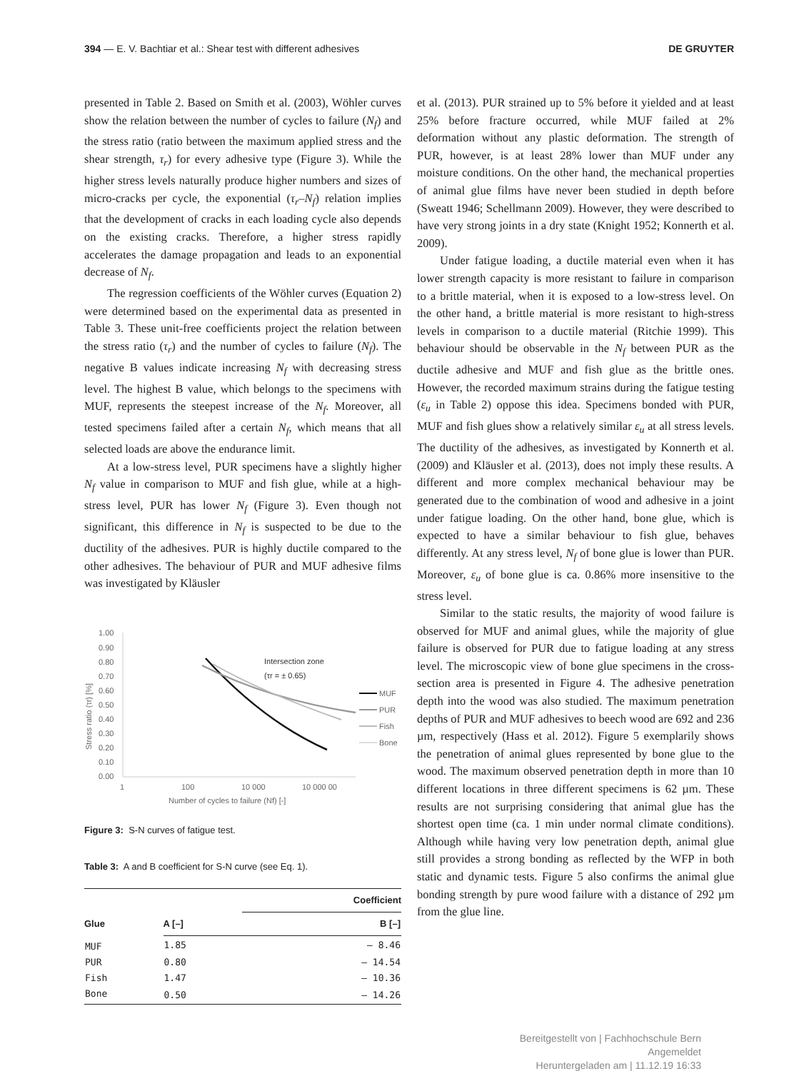394 — E. V. Bachtiar et al.: Shear test with different adhesives DE GRUYTER
presented in Table 2. Based on Smith et al. (2003), Wöhler curves show the relation between the number of cycles to failure (N<sub>f</sub>) and the stress ratio (ratio between the maximum applied stress and the shear strength, τ<sub>r</sub>) for every adhesive type (Figure 3). While the higher stress levels naturally produce higher numbers and sizes of micro-cracks per cycle, the exponential (τ<sub>r</sub>–N<sub>f</sub>) relation implies that the development of cracks in each loading cycle also depends on the existing cracks. Therefore, a higher stress rapidly accelerates the damage propagation and leads to an exponential decrease of N<sub>f</sub>.
The regression coefficients of the Wöhler curves (Equation 2) were determined based on the experimental data as presented in Table 3. These unit-free coefficients project the relation between the stress ratio (τ<sub>r</sub>) and the number of cycles to failure (N<sub>f</sub>). The negative B values indicate increasing N<sub>f</sub> with decreasing stress level. The highest B value, which belongs to the specimens with MUF, represents the steepest increase of the N<sub>f</sub>. Moreover, all tested specimens failed after a certain N<sub>f</sub>, which means that all selected loads are above the endurance limit.
At a low-stress level, PUR specimens have a slightly higher N<sub>f</sub> value in comparison to MUF and fish glue, while at a high-stress level, PUR has lower N<sub>f</sub> (Figure 3). Even though not significant, this difference in N<sub>f</sub> is suspected to be due to the ductility of the adhesives. PUR is highly ductile compared to the other adhesives. The behaviour of PUR and MUF adhesive films was investigated by Kläusler
1.00
0.90
0.80
0.70
0.60
0.50
0.40
0.30
0.20
0.10
0.00
1
100
10 000
10 000 00
Number of cycles to failure (Nf) [-]
Stress ratio (τr) [%]
Intersection zone
(τr = ± 0.65)
MUF
PUR
Fish
Bone
Figure 3: S-N curves of fatigue test.
Table 3: A and B coefficient for S-N curve (see Eq. 1).
| Glue | | Coefficient |
| --- | --- | --- |
| | A [–] | B [–] |
| MUF | 1.85 | – 8.46 |
| PUR | 0.80 | – 14.54 |
| Fish | 1.47 | – 10.36 |
| Bone | 0.50 | – 14.26 |
et al. (2013). PUR strained up to 5% before it yielded and at least 25% before fracture occurred, while MUF failed at 2% deformation without any plastic deformation. The strength of PUR, however, is at least 28% lower than MUF under any moisture conditions. On the other hand, the mechanical properties of animal glue films have never been studied in depth before (Sweatt 1946; Schellmann 2009). However, they were described to have very strong joints in a dry state (Knight 1952; Konnerth et al. 2009).
Under fatigue loading, a ductile material even when it has lower strength capacity is more resistant to failure in comparison to a brittle material, when it is exposed to a low-stress level. On the other hand, a brittle material is more resistant to high-stress levels in comparison to a ductile material (Ritchie 1999). This behaviour should be observable in the N<sub>f</sub> between PUR as the ductile adhesive and MUF and fish glue as the brittle ones. However, the recorded maximum strains during the fatigue testing (ε<sub>u</sub> in Table 2) oppose this idea. Specimens bonded with PUR, MUF and fish glues show a relatively similar ε<sub>u</sub> at all stress levels. The ductility of the adhesives, as investigated by Konnerth et al. (2009) and Kläusler et al. (2013), does not imply these results. A different and more complex mechanical behaviour may be generated due to the combination of wood and adhesive in a joint under fatigue loading. On the other hand, bone glue, which is expected to have a similar behaviour to fish glue, behaves differently. At any stress level, N<sub>f</sub> of bone glue is lower than PUR. Moreover, ε<sub>u</sub> of bone glue is ca. 0.86% more insensitive to the stress level.
Similar to the static results, the majority of wood failure is observed for MUF and animal glues, while the majority of glue failure is observed for PUR due to fatigue loading at any stress level. The microscopic view of bone glue specimens in the cross-section area is presented in Figure 4. The adhesive penetration depth into the wood was also studied. The maximum penetration depths of PUR and MUF adhesives to beech wood are 692 and 236 µm, respectively (Hass et al. 2012). Figure 5 exemplarily shows the penetration of animal glues represented by bone glue to the wood. The maximum observed penetration depth in more than 10 different locations in three different specimens is 62 µm. These results are not surprising considering that animal glue has the shortest open time (ca. 1 min under normal climate conditions). Although while having very low penetration depth, animal glue still provides a strong bonding as reflected by the WFP in both static and dynamic tests. Figure 5 also confirms the animal glue bonding strength by pure wood failure with a distance of 292 µm from the glue line.
Bereitgestellt von | Fachhochschule Bern
Angemeldet
Heruntergeladen am | 11.12.19 16:33